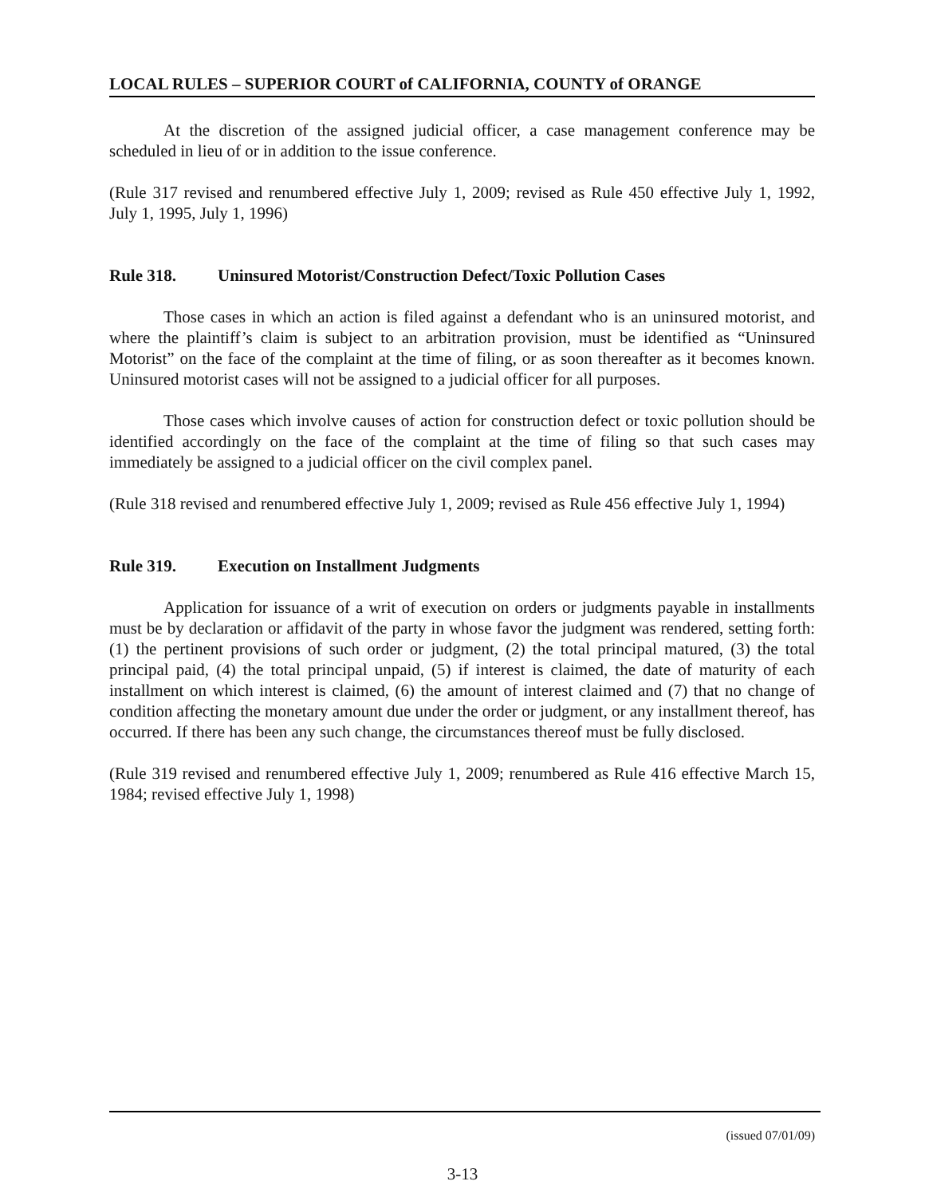LOCAL RULES – SUPERIOR COURT of CALIFORNIA, COUNTY of ORANGE
At the discretion of the assigned judicial officer, a case management conference may be scheduled in lieu of or in addition to the issue conference.
(Rule 317 revised and renumbered effective July 1, 2009; revised as Rule 450 effective July 1, 1992, July 1, 1995, July 1, 1996)
Rule 318. Uninsured Motorist/Construction Defect/Toxic Pollution Cases
Those cases in which an action is filed against a defendant who is an uninsured motorist, and where the plaintiff’s claim is subject to an arbitration provision, must be identified as “Uninsured Motorist” on the face of the complaint at the time of filing, or as soon thereafter as it becomes known. Uninsured motorist cases will not be assigned to a judicial officer for all purposes.
Those cases which involve causes of action for construction defect or toxic pollution should be identified accordingly on the face of the complaint at the time of filing so that such cases may immediately be assigned to a judicial officer on the civil complex panel.
(Rule 318 revised and renumbered effective July 1, 2009; revised as Rule 456 effective July 1, 1994)
Rule 319. Execution on Installment Judgments
Application for issuance of a writ of execution on orders or judgments payable in installments must be by declaration or affidavit of the party in whose favor the judgment was rendered, setting forth: (1) the pertinent provisions of such order or judgment, (2) the total principal matured, (3) the total principal paid, (4) the total principal unpaid, (5) if interest is claimed, the date of maturity of each installment on which interest is claimed, (6) the amount of interest claimed and (7) that no change of condition affecting the monetary amount due under the order or judgment, or any installment thereof, has occurred. If there has been any such change, the circumstances thereof must be fully disclosed.
(Rule 319 revised and renumbered effective July 1, 2009; renumbered as Rule 416 effective March 15, 1984; revised effective July 1, 1998)
(issued 07/01/09)
3-13